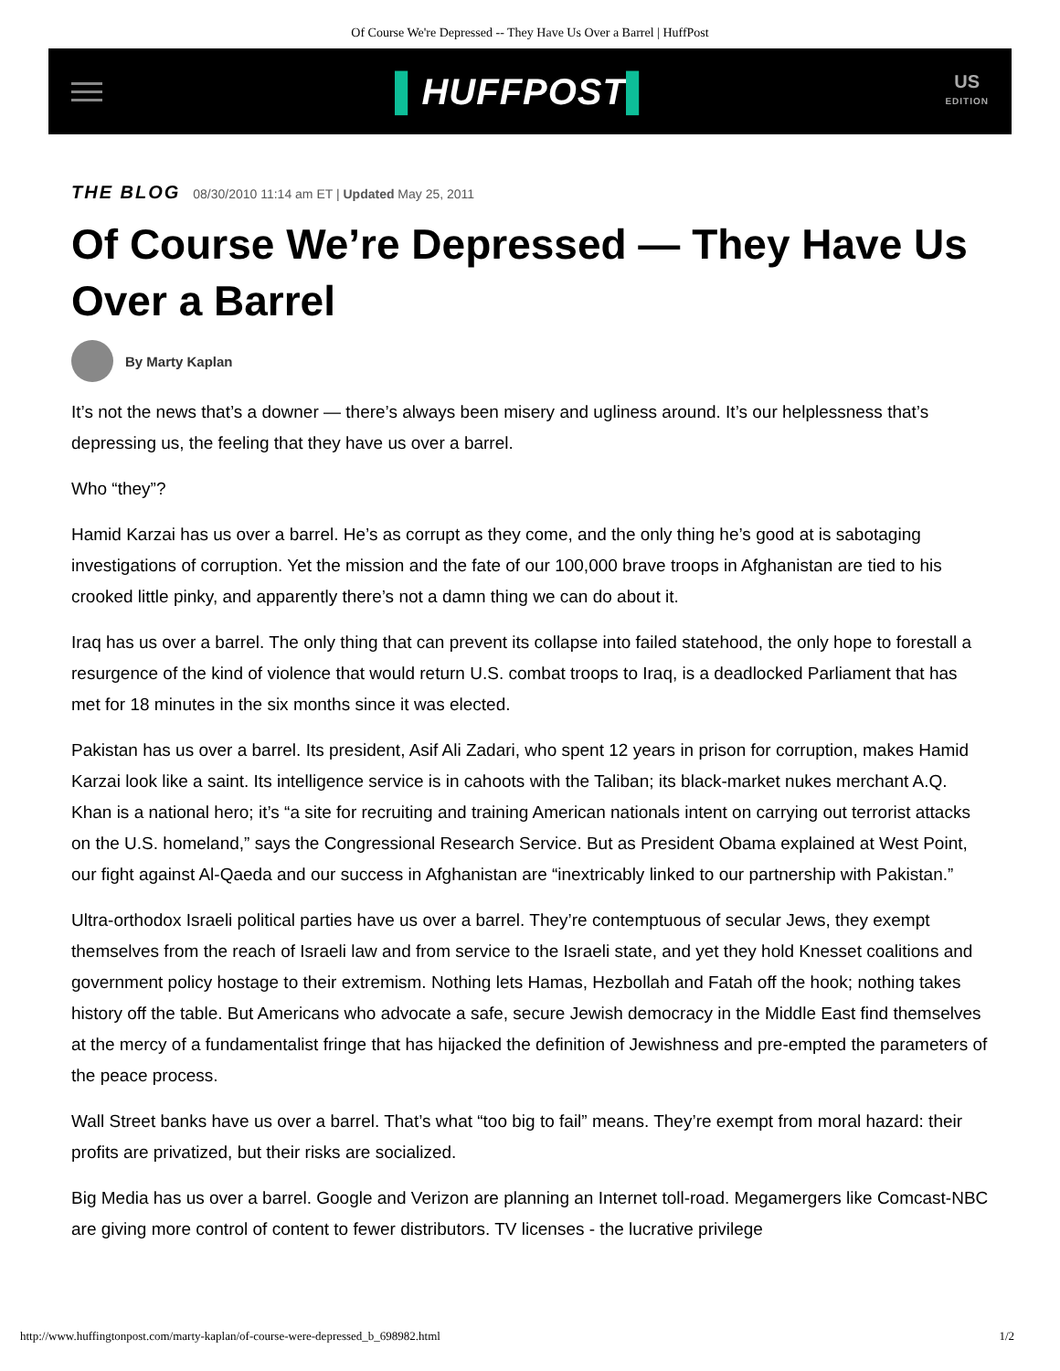Of Course We're Depressed -- They Have Us Over a Barrel | HuffPost
▌HUFFPOST▌
US
EDITION
THE BLOG 08/30/2010 11:14 am ET | Updated May 25, 2011
Of Course We’re Depressed — They Have Us Over a Barrel
By Marty Kaplan
It’s not the news that’s a downer — there’s always been misery and ugliness around. It’s our helplessness that’s depressing us, the feeling that they have us over a barrel.
Who “they”?
Hamid Karzai has us over a barrel. He’s as corrupt as they come, and the only thing he’s good at is sabotaging investigations of corruption. Yet the mission and the fate of our 100,000 brave troops in Afghanistan are tied to his crooked little pinky, and apparently there’s not a damn thing we can do about it.
Iraq has us over a barrel. The only thing that can prevent its collapse into failed statehood, the only hope to forestall a resurgence of the kind of violence that would return U.S. combat troops to Iraq, is a deadlocked Parliament that has met for 18 minutes in the six months since it was elected.
Pakistan has us over a barrel. Its president, Asif Ali Zadari, who spent 12 years in prison for corruption, makes Hamid Karzai look like a saint. Its intelligence service is in cahoots with the Taliban; its black-market nukes merchant A.Q. Khan is a national hero; it’s “a site for recruiting and training American nationals intent on carrying out terrorist attacks on the U.S. homeland,” says the Congressional Research Service. But as President Obama explained at West Point, our fight against Al-Qaeda and our success in Afghanistan are “inextricably linked to our partnership with Pakistan.”
Ultra-orthodox Israeli political parties have us over a barrel. They’re contemptuous of secular Jews, they exempt themselves from the reach of Israeli law and from service to the Israeli state, and yet they hold Knesset coalitions and government policy hostage to their extremism. Nothing lets Hamas, Hezbollah and Fatah off the hook; nothing takes history off the table. But Americans who advocate a safe, secure Jewish democracy in the Middle East find themselves at the mercy of a fundamentalist fringe that has hijacked the definition of Jewishness and pre-empted the parameters of the peace process.
Wall Street banks have us over a barrel. That’s what “too big to fail” means. They’re exempt from moral hazard: their profits are privatized, but their risks are socialized.
Big Media has us over a barrel. Google and Verizon are planning an Internet toll-road. Megamergers like Comcast-NBC are giving more control of content to fewer distributors. TV licenses - the lucrative privilege
http://www.huffingtonpost.com/marty-kaplan/of-course-were-depressed_b_698982.html 1/2